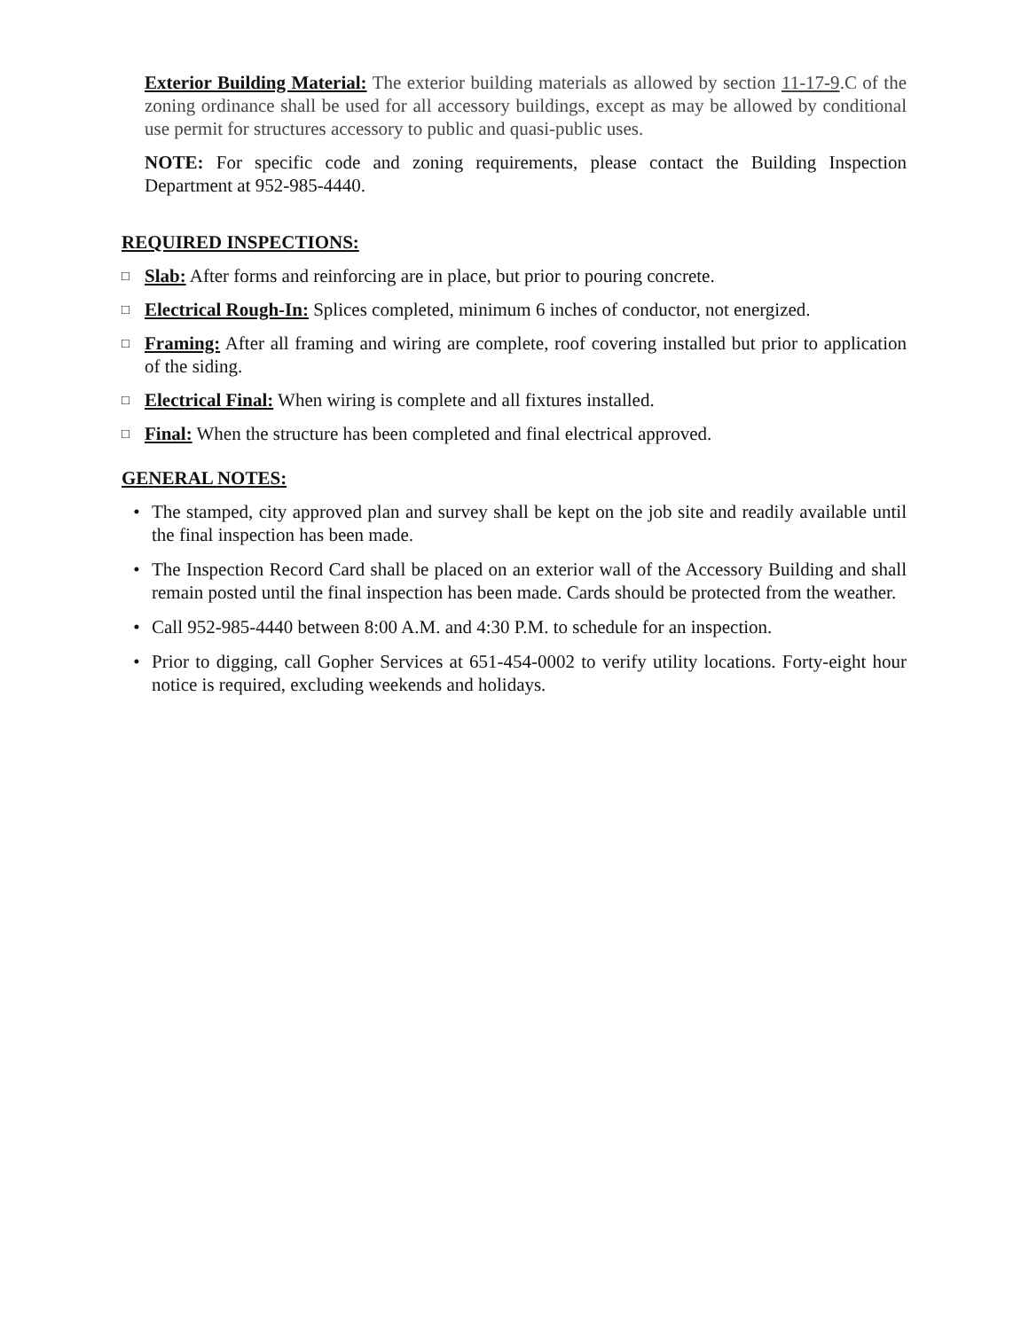Exterior Building Material: The exterior building materials as allowed by section 11-17-9.C of the zoning ordinance shall be used for all accessory buildings, except as may be allowed by conditional use permit for structures accessory to public and quasi-public uses.
NOTE: For specific code and zoning requirements, please contact the Building Inspection Department at 952-985-4440.
REQUIRED INSPECTIONS:
□ Slab: After forms and reinforcing are in place, but prior to pouring concrete.
□ Electrical Rough-In: Splices completed, minimum 6 inches of conductor, not energized.
□ Framing: After all framing and wiring are complete, roof covering installed but prior to application of the siding.
□ Electrical Final: When wiring is complete and all fixtures installed.
□ Final: When the structure has been completed and final electrical approved.
GENERAL NOTES:
• The stamped, city approved plan and survey shall be kept on the job site and readily available until the final inspection has been made.
• The Inspection Record Card shall be placed on an exterior wall of the Accessory Building and shall remain posted until the final inspection has been made. Cards should be protected from the weather.
• Call 952-985-4440 between 8:00 A.M. and 4:30 P.M. to schedule for an inspection.
• Prior to digging, call Gopher Services at 651-454-0002 to verify utility locations. Forty-eight hour notice is required, excluding weekends and holidays.